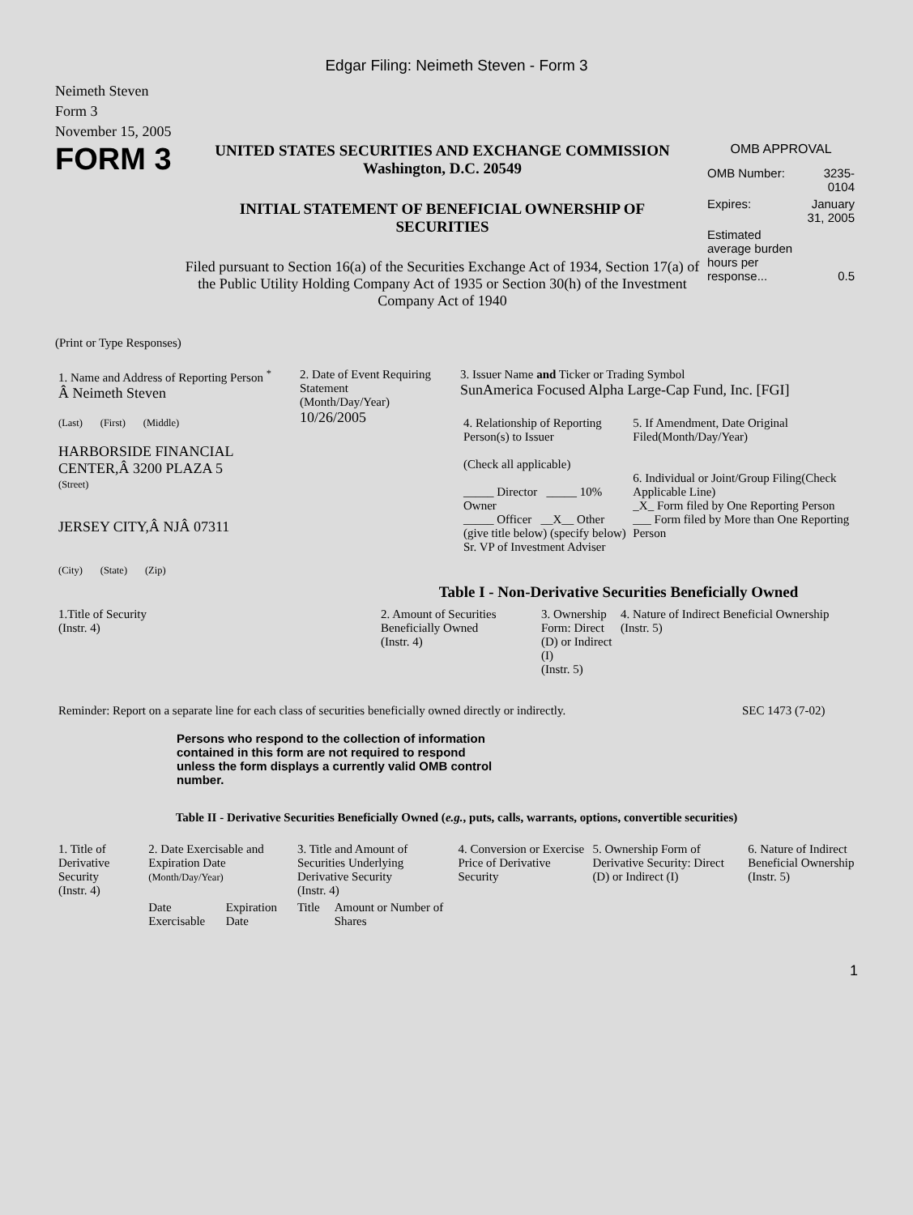Edgar Filing: Neimeth Steven - Form 3
Neimeth Steven
Form 3
November 15, 2005
FORM 3
UNITED STATES SECURITIES AND EXCHANGE COMMISSION
Washington, D.C. 20549
INITIAL STATEMENT OF BENEFICIAL OWNERSHIP OF SECURITIES
Filed pursuant to Section 16(a) of the Securities Exchange Act of 1934, Section 17(a) of the Public Utility Holding Company Act of 1935 or Section 30(h) of the Investment Company Act of 1940
OMB APPROVAL
| OMB Number: | 3235-0104 |
| Expires: | January 31, 2005 |
| Estimated average burden hours per response... | 0.5 |
(Print or Type Responses)
| 1. Name and Address of Reporting Person <sup>*</sup> Â Neimeth Steven (Last) (First) (Middle) HARBORSIDE FINANCIAL CENTER,Â 3200 PLAZA 5 (Street) JERSEY CITY,Â NJÂ 07311 (City) (State) (Zip) | 2. Date of Event Requiring Statement (Month/Day/Year) 10/26/2005 | 3. Issuer Name and Ticker or Trading Symbol SunAmerica Focused Alpha Large-Cap Fund, Inc. [FGI] / 4. Relationship of Reporting Person(s) to Issuer (Check all applicable) _____ Director _____ 10% Owner _____ Officer __X__ Other (give title below) (specify below) Sr. VP of Investment Adviser / 5. If Amendment, Date Original Filed(Month/Day/Year) 6. Individual or Joint/Group Filing(Check Applicable Line) _X_ Form filed by One Reporting Person ___ Form filed by More than One Reporting Person / |
Table I - Non-Derivative Securities Beneficially Owned
| 1.Title of Security (Instr. 4) | 2. Amount of Securities Beneficially Owned (Instr. 4) | 3. Ownership Form: Direct (D) or Indirect (I) (Instr. 5) | 4. Nature of Indirect Beneficial Ownership (Instr. 5) |
| --- | --- | --- | --- |
| Reminder: Report on a separate line for each class of securities beneficially owned directly or indirectly. | SEC 1473 (7-02) |
Persons who respond to the collection of information contained in this form are not required to respond unless the form displays a currently valid OMB control number.
Table II - Derivative Securities Beneficially Owned (e.g., puts, calls, warrants, options, convertible securities)
| 1. Title of Derivative Security (Instr. 4) | 2. Date Exercisable and Expiration Date (Month/Day/Year) | | 3. Title and Amount of Securities Underlying Derivative Security (Instr. 4) | | 4. Conversion or Exercise Price of Derivative Security | 5. Ownership Form of Derivative Security: Direct (D) or Indirect (I) | 6. Nature of Indirect Beneficial Ownership (Instr. 5) |
| --- | --- | --- | --- | --- | --- | --- | --- |
| | Date Exercisable | Expiration Date | Title | Amount or Number of Shares | | | |
1